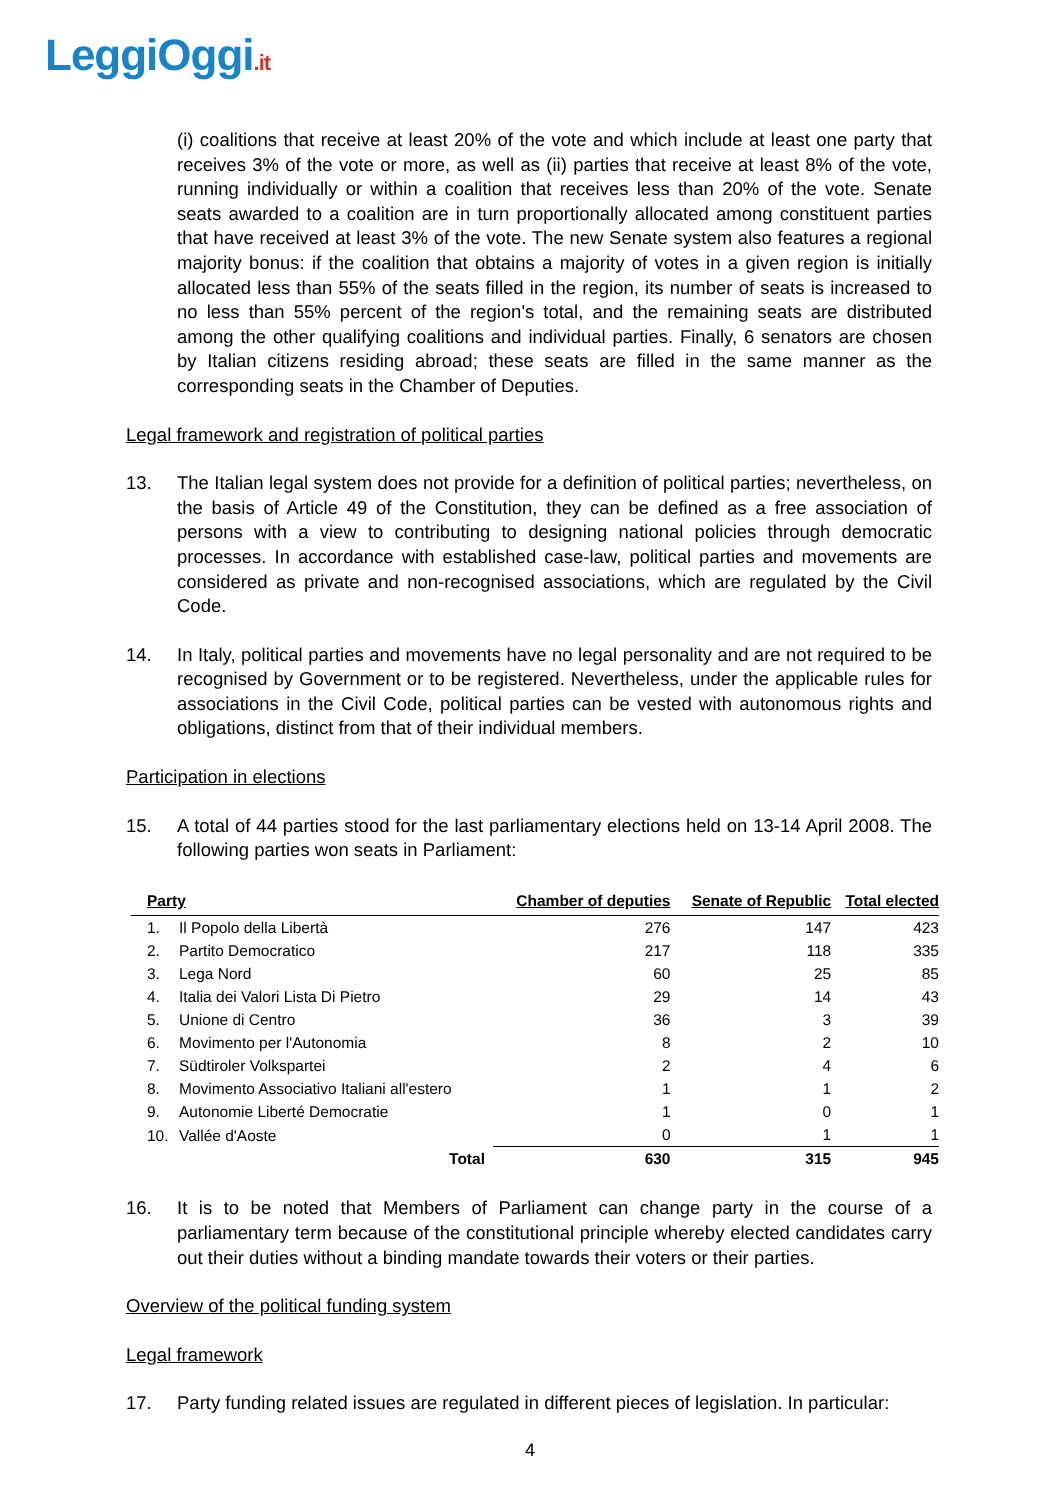LeggiOggi.it
(i) coalitions that receive at least 20% of the vote and which include at least one party that receives 3% of the vote or more, as well as (ii) parties that receive at least 8% of the vote, running individually or within a coalition that receives less than 20% of the vote. Senate seats awarded to a coalition are in turn proportionally allocated among constituent parties that have received at least 3% of the vote. The new Senate system also features a regional majority bonus: if the coalition that obtains a majority of votes in a given region is initially allocated less than 55% of the seats filled in the region, its number of seats is increased to no less than 55% percent of the region's total, and the remaining seats are distributed among the other qualifying coalitions and individual parties. Finally, 6 senators are chosen by Italian citizens residing abroad; these seats are filled in the same manner as the corresponding seats in the Chamber of Deputies.
Legal framework and registration of political parties
13. The Italian legal system does not provide for a definition of political parties; nevertheless, on the basis of Article 49 of the Constitution, they can be defined as a free association of persons with a view to contributing to designing national policies through democratic processes. In accordance with established case-law, political parties and movements are considered as private and non-recognised associations, which are regulated by the Civil Code.
14. In Italy, political parties and movements have no legal personality and are not required to be recognised by Government or to be registered. Nevertheless, under the applicable rules for associations in the Civil Code, political parties can be vested with autonomous rights and obligations, distinct from that of their individual members.
Participation in elections
15. A total of 44 parties stood for the last parliamentary elections held on 13-14 April 2008. The following parties won seats in Parliament:
| Party | | Chamber of deputies | Senate of Republic | Total elected |
| --- | --- | --- | --- | --- |
| 1. | Il Popolo della Libertà | 276 | 147 | 423 |
| 2. | Partito Democratico | 217 | 118 | 335 |
| 3. | Lega Nord | 60 | 25 | 85 |
| 4. | Italia dei Valori Lista Di Pietro | 29 | 14 | 43 |
| 5. | Unione di Centro | 36 | 3 | 39 |
| 6. | Movimento per l'Autonomia | 8 | 2 | 10 |
| 7. | Südtiroler Volkspartei | 2 | 4 | 6 |
| 8. | Movimento Associativo Italiani all'estero | 1 | 1 | 2 |
| 9. | Autonomie Liberté Democratie | 1 | 0 | 1 |
| 10. | Vallée d'Aoste | 0 | 1 | 1 |
| | Total | 630 | 315 | 945 |
16. It is to be noted that Members of Parliament can change party in the course of a parliamentary term because of the constitutional principle whereby elected candidates carry out their duties without a binding mandate towards their voters or their parties.
Overview of the political funding system
Legal framework
17. Party funding related issues are regulated in different pieces of legislation. In particular:
4